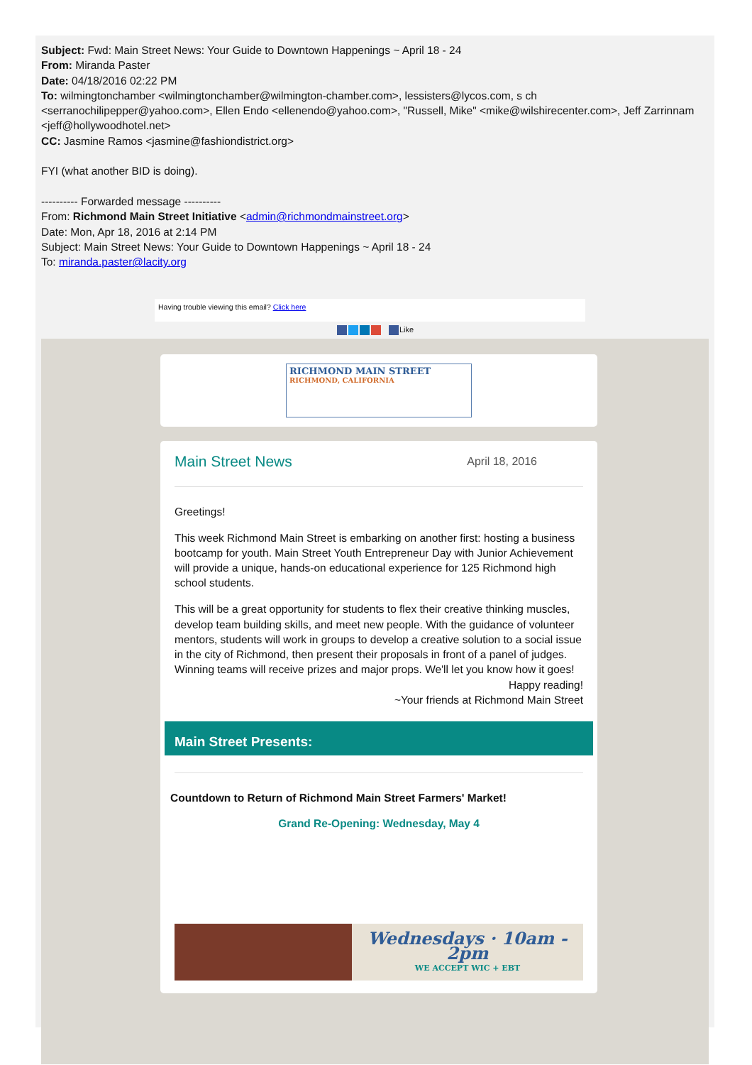Subject: Fwd: Main Street News: Your Guide to Downtown Happenings ~ April 18 - 24
From: Miranda Paster
Date: 04/18/2016 02:22 PM
To: wilmingtonchamber <wilmingtonchamber@wilmington-chamber.com>, lessisters@lycos.com, s ch <serranochilipepper@yahoo.com>, Ellen Endo <ellenendo@yahoo.com>, "Russell, Mike" <mike@wilshirecenter.com>, Jeff Zarrinnam <jeff@hollywoodhotel.net>
CC: Jasmine Ramos <jasmine@fashiondistrict.org>
FYI (what another BID is doing).
---------- Forwarded message ----------
From: Richmond Main Street Initiative <admin@richmondmainstreet.org>
Date: Mon, Apr 18, 2016 at 2:14 PM
Subject: Main Street News: Your Guide to Downtown Happenings ~ April 18 - 24
To: miranda.paster@lacity.org
Having trouble viewing this email? Click here
Like
RICHMOND MAIN STREET
RICHMOND, CALIFORNIA
Main Street News April 18, 2016
Greetings!
This week Richmond Main Street is embarking on another first: hosting a business bootcamp for youth. Main Street Youth Entrepreneur Day with Junior Achievement will provide a unique, hands-on educational experience for 125 Richmond high school students.
This will be a great opportunity for students to flex their creative thinking muscles, develop team building skills, and meet new people. With the guidance of volunteer mentors, students will work in groups to develop a creative solution to a social issue in the city of Richmond, then present their proposals in front of a panel of judges. Winning teams will receive prizes and major props. We'll let you know how it goes!
Happy reading!
~Your friends at Richmond Main Street
Main Street Presents:
Countdown to Return of Richmond Main Street Farmers' Market!
Grand Re-Opening: Wednesday, May 4
Wednesdays · 10am - 2pm
WE ACCEPT WIC + EBT